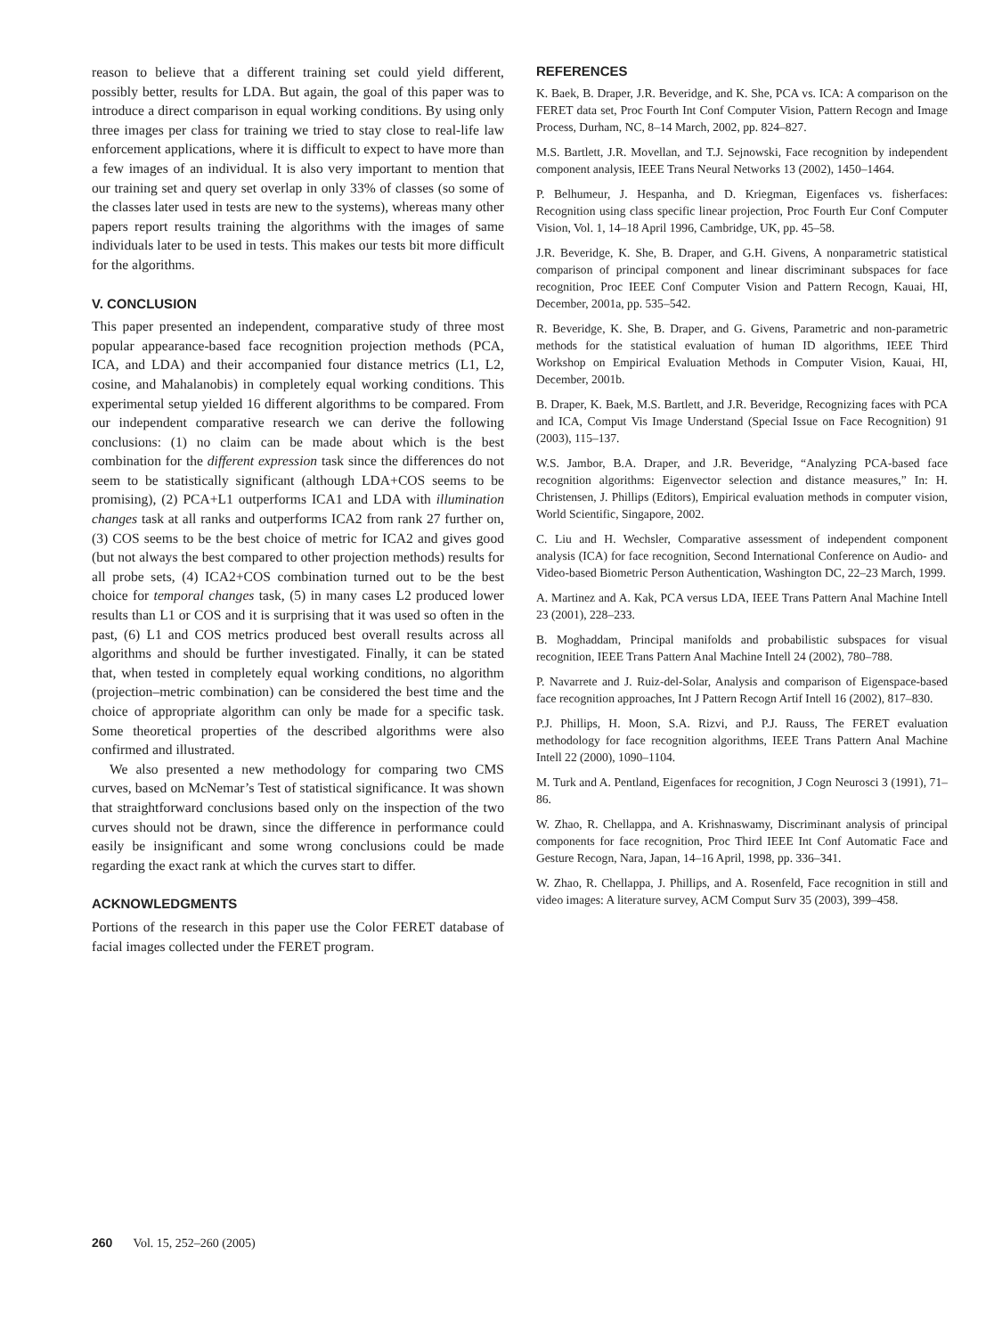reason to believe that a different training set could yield different, possibly better, results for LDA. But again, the goal of this paper was to introduce a direct comparison in equal working conditions. By using only three images per class for training we tried to stay close to real-life law enforcement applications, where it is difficult to expect to have more than a few images of an individual. It is also very important to mention that our training set and query set overlap in only 33% of classes (so some of the classes later used in tests are new to the systems), whereas many other papers report results training the algorithms with the images of same individuals later to be used in tests. This makes our tests bit more difficult for the algorithms.
V. CONCLUSION
This paper presented an independent, comparative study of three most popular appearance-based face recognition projection methods (PCA, ICA, and LDA) and their accompanied four distance metrics (L1, L2, cosine, and Mahalanobis) in completely equal working conditions. This experimental setup yielded 16 different algorithms to be compared. From our independent comparative research we can derive the following conclusions: (1) no claim can be made about which is the best combination for the different expression task since the differences do not seem to be statistically significant (although LDA+COS seems to be promising), (2) PCA+L1 outperforms ICA1 and LDA with illumination changes task at all ranks and outperforms ICA2 from rank 27 further on, (3) COS seems to be the best choice of metric for ICA2 and gives good (but not always the best compared to other projection methods) results for all probe sets, (4) ICA2+COS combination turned out to be the best choice for temporal changes task, (5) in many cases L2 produced lower results than L1 or COS and it is surprising that it was used so often in the past, (6) L1 and COS metrics produced best overall results across all algorithms and should be further investigated. Finally, it can be stated that, when tested in completely equal working conditions, no algorithm (projection–metric combination) can be considered the best time and the choice of appropriate algorithm can only be made for a specific task. Some theoretical properties of the described algorithms were also confirmed and illustrated.
We also presented a new methodology for comparing two CMS curves, based on McNemar’s Test of statistical significance. It was shown that straightforward conclusions based only on the inspection of the two curves should not be drawn, since the difference in performance could easily be insignificant and some wrong conclusions could be made regarding the exact rank at which the curves start to differ.
ACKNOWLEDGMENTS
Portions of the research in this paper use the Color FERET database of facial images collected under the FERET program.
REFERENCES
K. Baek, B. Draper, J.R. Beveridge, and K. She, PCA vs. ICA: A comparison on the FERET data set, Proc Fourth Int Conf Computer Vision, Pattern Recogn and Image Process, Durham, NC, 8–14 March, 2002, pp. 824–827.
M.S. Bartlett, J.R. Movellan, and T.J. Sejnowski, Face recognition by independent component analysis, IEEE Trans Neural Networks 13 (2002), 1450–1464.
P. Belhumeur, J. Hespanha, and D. Kriegman, Eigenfaces vs. fisherfaces: Recognition using class specific linear projection, Proc Fourth Eur Conf Computer Vision, Vol. 1, 14–18 April 1996, Cambridge, UK, pp. 45–58.
J.R. Beveridge, K. She, B. Draper, and G.H. Givens, A nonparametric statistical comparison of principal component and linear discriminant subspaces for face recognition, Proc IEEE Conf Computer Vision and Pattern Recogn, Kauai, HI, December, 2001a, pp. 535–542.
R. Beveridge, K. She, B. Draper, and G. Givens, Parametric and non-parametric methods for the statistical evaluation of human ID algorithms, IEEE Third Workshop on Empirical Evaluation Methods in Computer Vision, Kauai, HI, December, 2001b.
B. Draper, K. Baek, M.S. Bartlett, and J.R. Beveridge, Recognizing faces with PCA and ICA, Comput Vis Image Understand (Special Issue on Face Recognition) 91 (2003), 115–137.
W.S. Jambor, B.A. Draper, and J.R. Beveridge, “Analyzing PCA-based face recognition algorithms: Eigenvector selection and distance measures,” In: H. Christensen, J. Phillips (Editors), Empirical evaluation methods in computer vision, World Scientific, Singapore, 2002.
C. Liu and H. Wechsler, Comparative assessment of independent component analysis (ICA) for face recognition, Second International Conference on Audio- and Video-based Biometric Person Authentication, Washington DC, 22–23 March, 1999.
A. Martinez and A. Kak, PCA versus LDA, IEEE Trans Pattern Anal Machine Intell 23 (2001), 228–233.
B. Moghaddam, Principal manifolds and probabilistic subspaces for visual recognition, IEEE Trans Pattern Anal Machine Intell 24 (2002), 780–788.
P. Navarrete and J. Ruiz-del-Solar, Analysis and comparison of Eigenspace-based face recognition approaches, Int J Pattern Recogn Artif Intell 16 (2002), 817–830.
P.J. Phillips, H. Moon, S.A. Rizvi, and P.J. Rauss, The FERET evaluation methodology for face recognition algorithms, IEEE Trans Pattern Anal Machine Intell 22 (2000), 1090–1104.
M. Turk and A. Pentland, Eigenfaces for recognition, J Cogn Neurosci 3 (1991), 71–86.
W. Zhao, R. Chellappa, and A. Krishnaswamy, Discriminant analysis of principal components for face recognition, Proc Third IEEE Int Conf Automatic Face and Gesture Recogn, Nara, Japan, 14–16 April, 1998, pp. 336–341.
W. Zhao, R. Chellappa, J. Phillips, and A. Rosenfeld, Face recognition in still and video images: A literature survey, ACM Comput Surv 35 (2003), 399–458.
260 Vol. 15, 252–260 (2005)